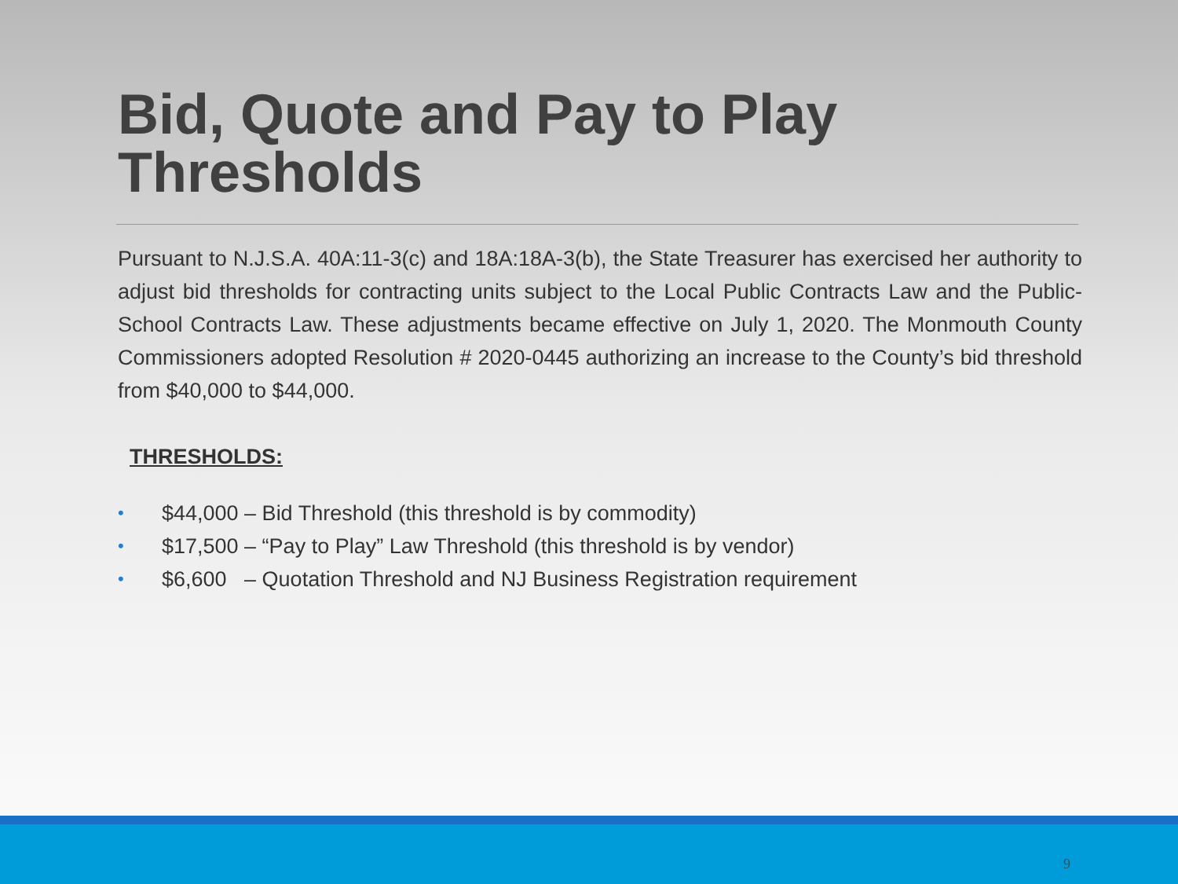Bid, Quote and Pay to Play
Thresholds
Pursuant to N.J.S.A. 40A:11-3(c) and 18A:18A-3(b), the State Treasurer has exercised her authority to adjust bid thresholds for contracting units subject to the Local Public Contracts Law and the Public-School Contracts Law. These adjustments became effective on July 1, 2020. The Monmouth County Commissioners adopted Resolution # 2020-0445 authorizing an increase to the County’s bid threshold from $40,000 to $44,000.
THRESHOLDS:
• $44,000 – Bid Threshold (this threshold is by commodity)
• $17,500 – “Pay to Play” Law Threshold (this threshold is by vendor)
• $6,600 – Quotation Threshold and NJ Business Registration requirement
9